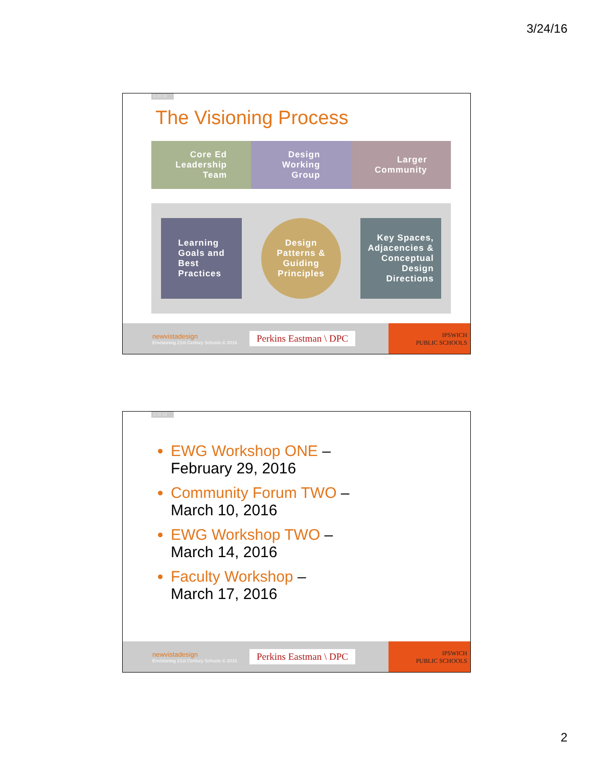3/24/16
3.10.16
The Visioning Process
Core Ed
Leadership
Team
Design
Working
Group
Larger
Community
Learning
Goals and
Best
Practices
Design
Patterns &
Guiding
Principles
Key Spaces,
Adjacencies &
Conceptual
Design
Directions
newvistadesign
Envisioning 21st Century Schools © 2016
Perkins Eastman \ DPC
IPSWICH
PUBLIC SCHOOLS
3.10.16
EWG Workshop ONE –
February 29, 2016
Community Forum TWO –
March 10, 2016
EWG Workshop TWO –
March 14, 2016
Faculty Workshop –
March 17, 2016
newvistadesign
Envisioning 21st Century Schools © 2016
Perkins Eastman \ DPC
IPSWICH
PUBLIC SCHOOLS
2